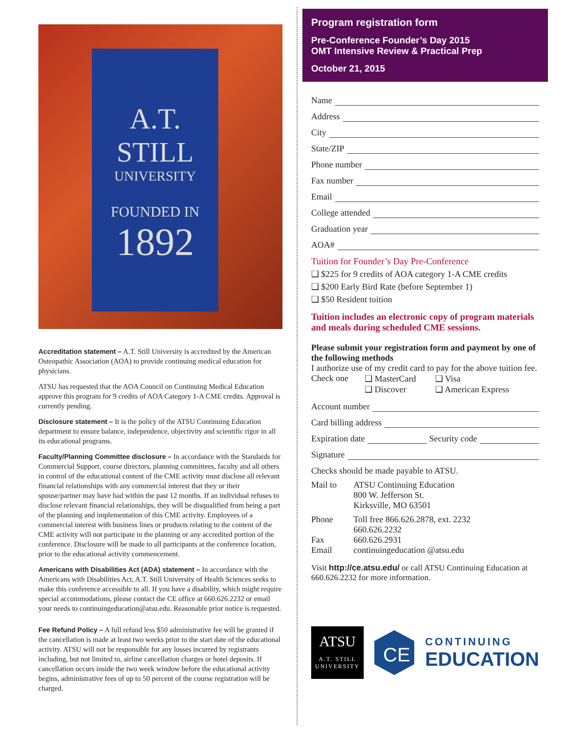A.T.
STILL
UNIVERSITY
FOUNDED IN
1892
Accreditation statement – A.T. Still University is accredited by the American Osteopathic Association (AOA) to provide continuing medical education for physicians.
ATSU has requested that the AOA Council on Continuing Medical Education approve this program for 9 credits of AOA Category 1-A CME credits. Approval is currently pending.
Disclosure statement – It is the policy of the ATSU Continuing Education department to ensure balance, independence, objectivity and scientific rigor in all its educational programs.
Faculty/Planning Committee disclosure – In accordance with the Standards for Commercial Support, course directors, planning committees, faculty and all others in control of the educational content of the CME activity must disclose all relevant financial relationships with any commercial interest that they or their spouse/partner may have had within the past 12 months. If an individual refuses to disclose relevant financial relationships, they will be disqualified from being a part of the planning and implementation of this CME activity. Employees of a commercial interest with business lines or products relating to the content of the CME activity will not participate in the planning or any accredited portion of the conference. Disclosure will be made to all participants at the conference location, prior to the educational activity commencement.
Americans with Disabilities Act (ADA) statement – In accordance with the Americans with Disabilities Act, A.T. Still University of Health Sciences seeks to make this conference accessible to all. If you have a disability, which might require special accommodations, please contact the CE office at 660.626.2232 or email your needs to continuingeducation@atsu.edu. Reasonable prior notice is requested.
Fee Refund Policy – A full refund less $50 administrative fee will be granted if the cancellation is made at least two weeks prior to the start date of the educational activity. ATSU will not be responsible for any losses incurred by registrants including, but not limited to, airline cancellation charges or hotel deposits. If cancellation occurs inside the two week window before the educational activity begins, administrative fees of up to 50 percent of the course registration will be charged.
Program registration form
Pre-Conference Founder’s Day 2015
OMT Intensive Review & Practical Prep
October 21, 2015
Name
Address
City
State/ZIP
Phone number
Fax number
Email
College attended
Graduation year
AOA#
Tuition for Founder’s Day Pre-Conference
❑ $225 for 9 credits of AOA category 1-A CME credits
❑ $200 Early Bird Rate (before September 1)
❑ $50 Resident tuition
Tuition includes an electronic copy of program materials and meals during scheduled CME sessions.
Please submit your registration form and payment by one of the following methods
I authorize use of my credit card to pay for the above tuition fee.
Check one ❑ MasterCard
❑ Discover ❑ Visa
❑ American Express
Account number
Card billing address
Expiration date Security code
Signature
Checks should be made payable to ATSU.
Mail to ATSU Continuing Education
800 W. Jefferson St.
Kirksville, MO 63501
Phone
Fax
Email Toll free 866.626.2878, ext. 2232
660.626.2232
660.626.2931
continuingeducation @atsu.edu
Visit http://ce.atsu.edu/ or call ATSU Continuing Education at 660.626.2232 for more information.
ATSU
A.T. STILL
UNIVERSITY
CE
CONTINUING
EDUCATION